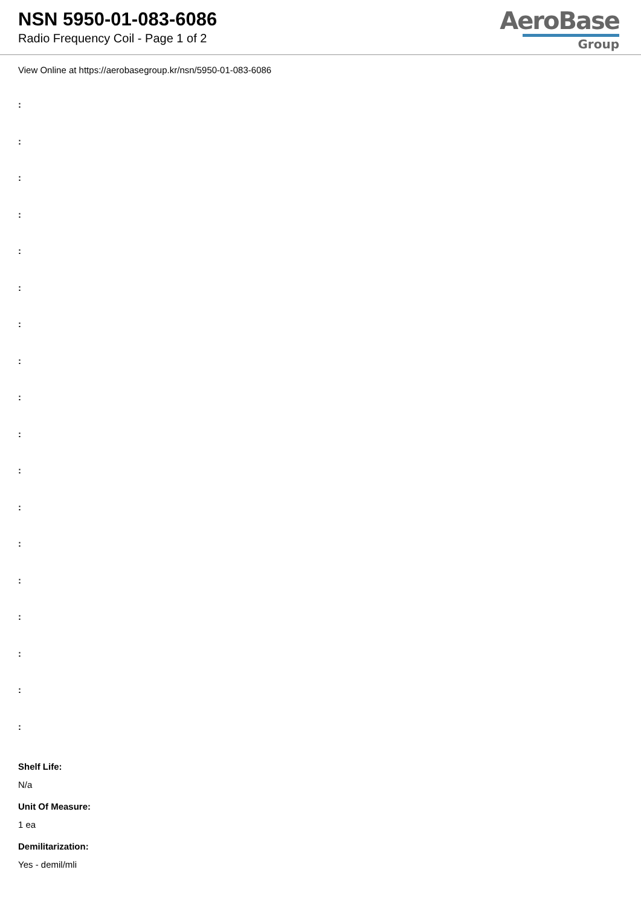NSN 5950-01-083-6086
Radio Frequency Coil - Page 1 of 2
AeroBase
Group
View Online at https://aerobasegroup.kr/nsn/5950-01-083-6086
:
:
:
:
:
:
:
:
:
:
:
:
:
:
:
:
:
:
Shelf Life:
N/a
Unit Of Measure:
1 ea
Demilitarization:
Yes - demil/mli